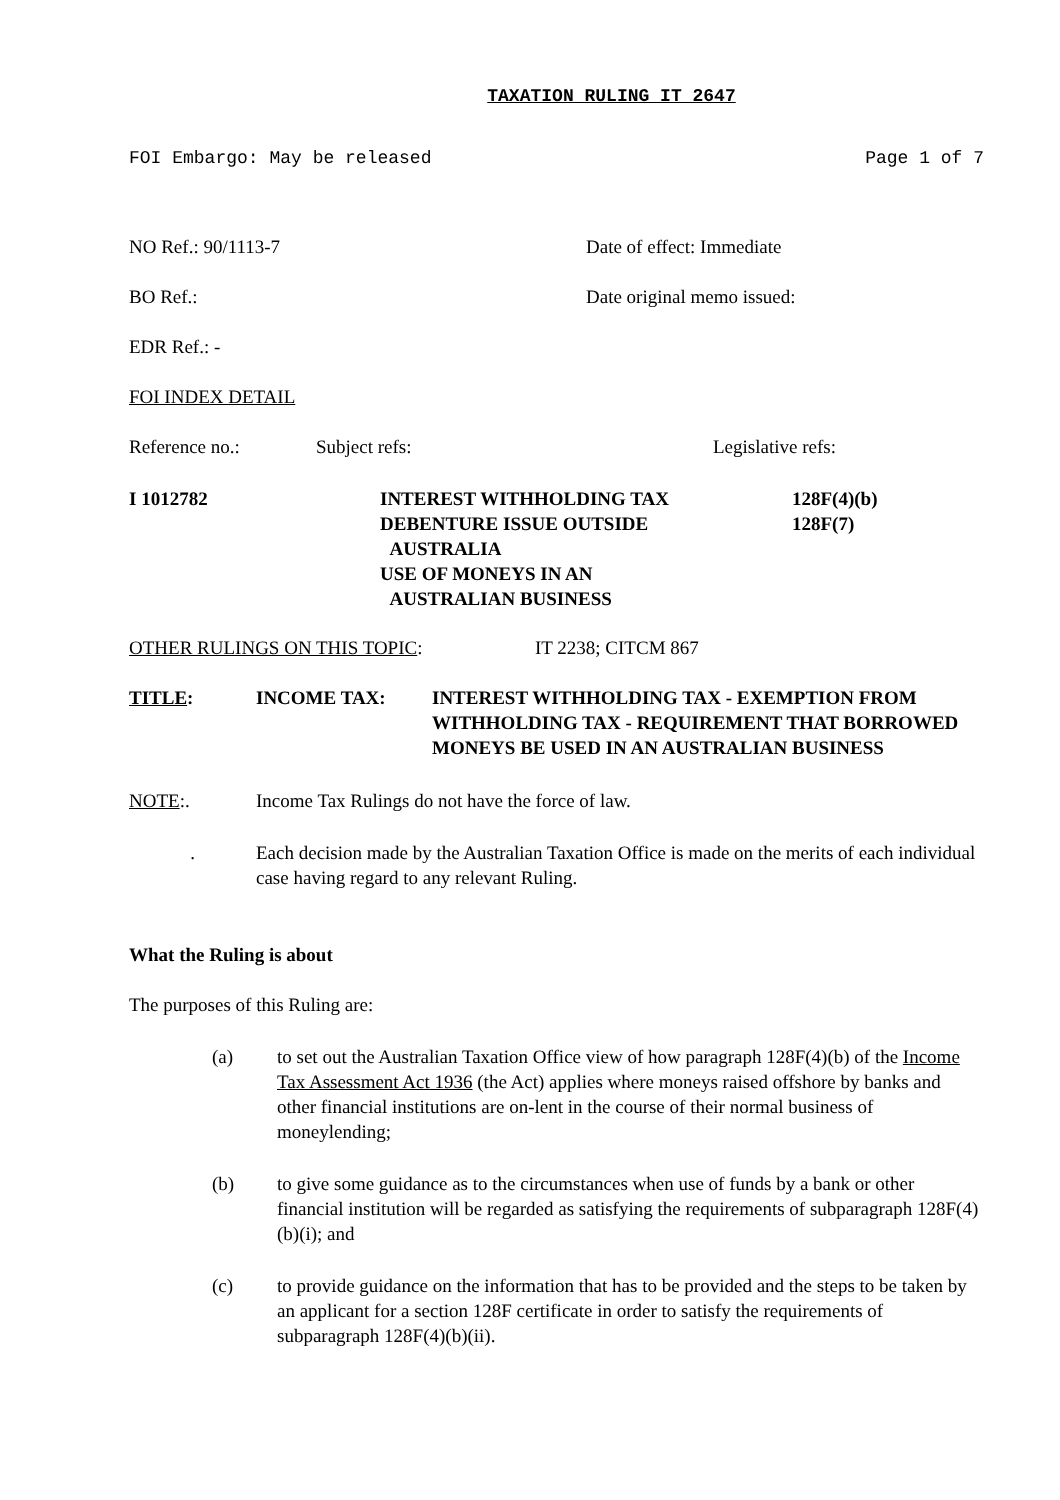TAXATION RULING IT 2647
FOI Embargo: May be released Page 1 of 7
NO Ref.: 90/1113-7 Date of effect: Immediate
BO Ref.: Date original memo issued:
EDR Ref.: -
FOI INDEX DETAIL
Reference no.: Subject refs: Legislative refs:
I 1012782 INTEREST WITHHOLDING TAX
DEBENTURE ISSUE OUTSIDE
AUSTRALIA
USE OF MONEYS IN AN
AUSTRALIAN BUSINESS 128F(4)(b)
128F(7)
OTHER RULINGS ON THIS TOPIC: IT 2238; CITCM 867
TITLE: INCOME TAX: INTEREST WITHHOLDING TAX - EXEMPTION FROM WITHHOLDING TAX - REQUIREMENT THAT BORROWED MONEYS BE USED IN AN AUSTRALIAN BUSINESS
NOTE:. Income Tax Rulings do not have the force of law.
. Each decision made by the Australian Taxation Office is made on the merits of each individual case having regard to any relevant Ruling.
What the Ruling is about
The purposes of this Ruling are:
(a) to set out the Australian Taxation Office view of how paragraph 128F(4)(b) of the Income Tax Assessment Act 1936 (the Act) applies where moneys raised offshore by banks and other financial institutions are on-lent in the course of their normal business of moneylending;
(b) to give some guidance as to the circumstances when use of funds by a bank or other financial institution will be regarded as satisfying the requirements of subparagraph 128F(4)(b)(i); and
(c) to provide guidance on the information that has to be provided and the steps to be taken by an applicant for a section 128F certificate in order to satisfy the requirements of subparagraph 128F(4)(b)(ii).